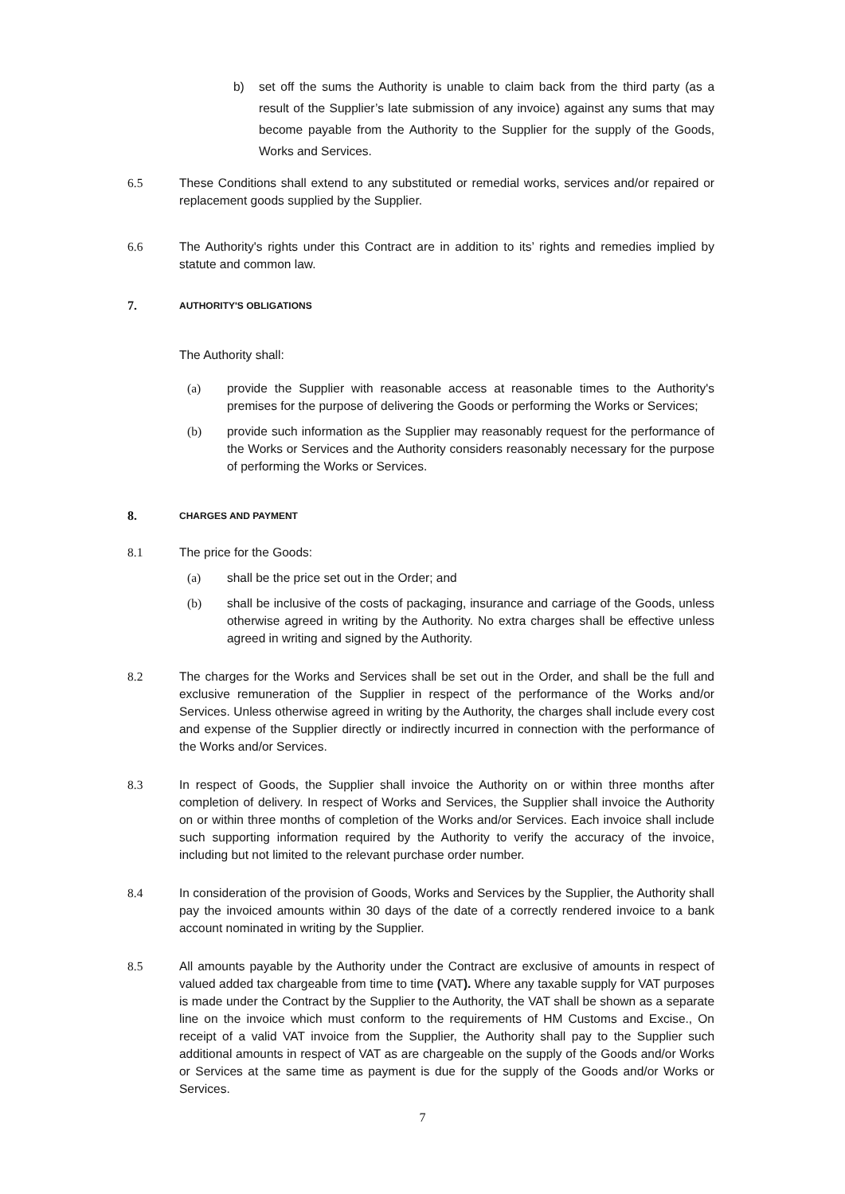b) set off the sums the Authority is unable to claim back from the third party (as a result of the Supplier’s late submission of any invoice) against any sums that may become payable from the Authority to the Supplier for the supply of the Goods, Works and Services.
6.5 These Conditions shall extend to any substituted or remedial works, services and/or repaired or replacement goods supplied by the Supplier.
6.6 The Authority's rights under this Contract are in addition to its’ rights and remedies implied by statute and common law.
7.
AUTHORITY'S OBLIGATIONS
The Authority shall:
(a) provide the Supplier with reasonable access at reasonable times to the Authority's premises for the purpose of delivering the Goods or performing the Works or Services;
(b) provide such information as the Supplier may reasonably request for the performance of the Works or Services and the Authority considers reasonably necessary for the purpose of performing the Works or Services.
8.
CHARGES AND PAYMENT
8.1 The price for the Goods:
(a) shall be the price set out in the Order; and
(b) shall be inclusive of the costs of packaging, insurance and carriage of the Goods, unless otherwise agreed in writing by the Authority. No extra charges shall be effective unless agreed in writing and signed by the Authority.
8.2 The charges for the Works and Services shall be set out in the Order, and shall be the full and exclusive remuneration of the Supplier in respect of the performance of the Works and/or Services. Unless otherwise agreed in writing by the Authority, the charges shall include every cost and expense of the Supplier directly or indirectly incurred in connection with the performance of the Works and/or Services.
8.3 In respect of Goods, the Supplier shall invoice the Authority on or within three months after completion of delivery. In respect of Works and Services, the Supplier shall invoice the Authority on or within three months of completion of the Works and/or Services. Each invoice shall include such supporting information required by the Authority to verify the accuracy of the invoice, including but not limited to the relevant purchase order number.
8.4 In consideration of the provision of Goods, Works and Services by the Supplier, the Authority shall pay the invoiced amounts within 30 days of the date of a correctly rendered invoice to a bank account nominated in writing by the Supplier.
8.5 All amounts payable by the Authority under the Contract are exclusive of amounts in respect of valued added tax chargeable from time to time (VAT). Where any taxable supply for VAT purposes is made under the Contract by the Supplier to the Authority, the VAT shall be shown as a separate line on the invoice which must conform to the requirements of HM Customs and Excise., On receipt of a valid VAT invoice from the Supplier, the Authority shall pay to the Supplier such additional amounts in respect of VAT as are chargeable on the supply of the Goods and/or Works or Services at the same time as payment is due for the supply of the Goods and/or Works or Services.
7